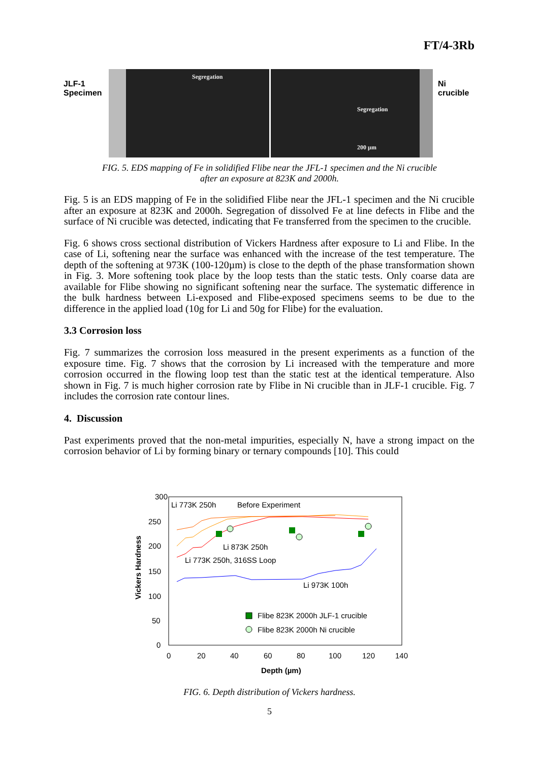FT/4-3Rb
JLF-1
Specimen
Segregation
Segregation
200 µm
Ni
crucible
FIG. 5. EDS mapping of Fe in solidified Flibe near the JFL-1 specimen and the Ni crucible
after an exposure at 823K and 2000h.
Fig. 5 is an EDS mapping of Fe in the solidified Flibe near the JFL-1 specimen and the Ni crucible after an exposure at 823K and 2000h. Segregation of dissolved Fe at line defects in Flibe and the surface of Ni crucible was detected, indicating that Fe transferred from the specimen to the crucible.
Fig. 6 shows cross sectional distribution of Vickers Hardness after exposure to Li and Flibe. In the case of Li, softening near the surface was enhanced with the increase of the test temperature. The depth of the softening at 973K (100-120µm) is close to the depth of the phase transformation shown in Fig. 3. More softening took place by the loop tests than the static tests. Only coarse data are available for Flibe showing no significant softening near the surface. The systematic difference in the bulk hardness between Li-exposed and Flibe-exposed specimens seems to be due to the difference in the applied load (10g for Li and 50g for Flibe) for the evaluation.
3.3 Corrosion loss
Fig. 7 summarizes the corrosion loss measured in the present experiments as a function of the exposure time. Fig. 7 shows that the corrosion by Li increased with the temperature and more corrosion occurred in the flowing loop test than the static test at the identical temperature. Also shown in Fig. 7 is much higher corrosion rate by Flibe in Ni crucible than in JLF-1 crucible. Fig. 7 includes the corrosion rate contour lines.
4. Discussion
Past experiments proved that the non-metal impurities, especially N, have a strong impact on the corrosion behavior of Li by forming binary or ternary compounds [10]. This could
300
250
200
150
100
50
0
0
20
40
60
80
100
120
140
Depth (µm)
Vickers Hardness
Li 773K 250h
Before Experiment
Li 873K 250h
Li 773K 250h, 316SS Loop
Li 973K 100h
Flibe 823K 2000h JLF-1 crucible
Flibe 823K 2000h Ni crucible
FIG. 6. Depth distribution of Vickers hardness.
5